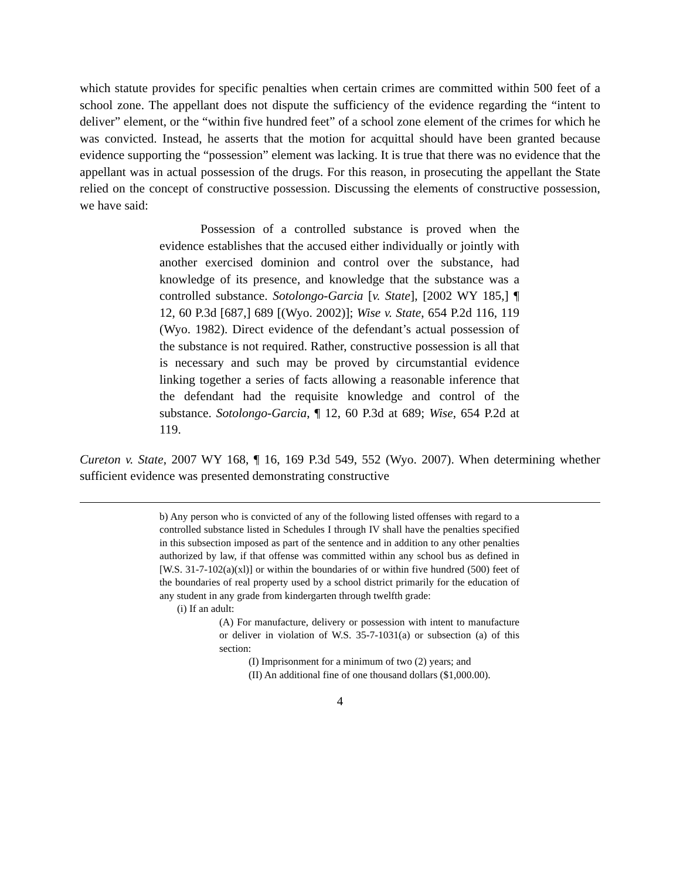which statute provides for specific penalties when certain crimes are committed within 500 feet of a school zone. The appellant does not dispute the sufficiency of the evidence regarding the “intent to deliver” element, or the “within five hundred feet” of a school zone element of the crimes for which he was convicted. Instead, he asserts that the motion for acquittal should have been granted because evidence supporting the “possession” element was lacking. It is true that there was no evidence that the appellant was in actual possession of the drugs. For this reason, in prosecuting the appellant the State relied on the concept of constructive possession. Discussing the elements of constructive possession, we have said:
Possession of a controlled substance is proved when the evidence establishes that the accused either individually or jointly with another exercised dominion and control over the substance, had knowledge of its presence, and knowledge that the substance was a controlled substance. Sotolongo-Garcia [v. State], [2002 WY 185,] ¶ 12, 60 P.3d [687,] 689 [(Wyo. 2002)]; Wise v. State, 654 P.2d 116, 119 (Wyo. 1982). Direct evidence of the defendant’s actual possession of the substance is not required. Rather, constructive possession is all that is necessary and such may be proved by circumstantial evidence linking together a series of facts allowing a reasonable inference that the defendant had the requisite knowledge and control of the substance. Sotolongo-Garcia, ¶ 12, 60 P.3d at 689; Wise, 654 P.2d at 119.
Cureton v. State, 2007 WY 168, ¶ 16, 169 P.3d 549, 552 (Wyo. 2007). When determining whether sufficient evidence was presented demonstrating constructive
b) Any person who is convicted of any of the following listed offenses with regard to a controlled substance listed in Schedules I through IV shall have the penalties specified in this subsection imposed as part of the sentence and in addition to any other penalties authorized by law, if that offense was committed within any school bus as defined in [W.S. 31-7-102(a)(xl)] or within the boundaries of or within five hundred (500) feet of the boundaries of real property used by a school district primarily for the education of any student in any grade from kindergarten through twelfth grade:
(i) If an adult:
(A) For manufacture, delivery or possession with intent to manufacture or deliver in violation of W.S. 35-7-1031(a) or subsection (a) of this section:
(I) Imprisonment for a minimum of two (2) years; and
(II) An additional fine of one thousand dollars ($1,000.00).
4